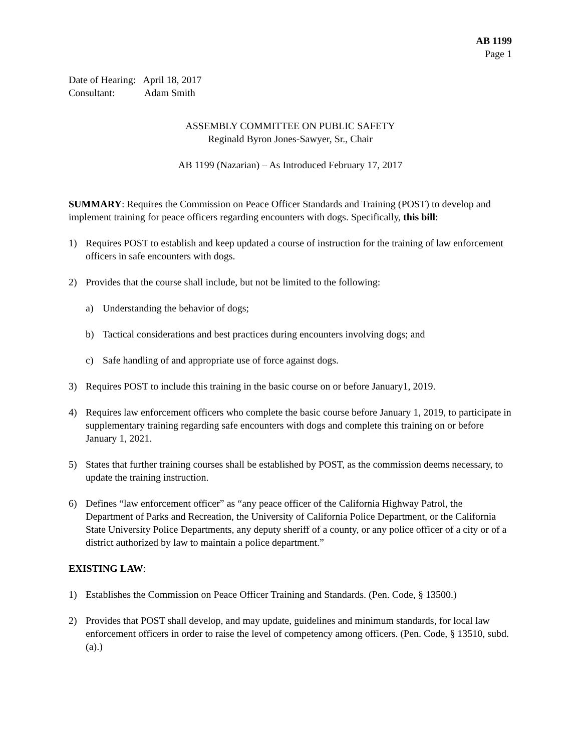AB 1199
Page 1
Date of Hearing: April 18, 2017
Consultant: Adam Smith
ASSEMBLY COMMITTEE ON PUBLIC SAFETY
Reginald Byron Jones-Sawyer, Sr., Chair
AB 1199 (Nazarian) – As Introduced February 17, 2017
SUMMARY: Requires the Commission on Peace Officer Standards and Training (POST) to develop and implement training for peace officers regarding encounters with dogs. Specifically, this bill:
1) Requires POST to establish and keep updated a course of instruction for the training of law enforcement officers in safe encounters with dogs.
2) Provides that the course shall include, but not be limited to the following:
a) Understanding the behavior of dogs;
b) Tactical considerations and best practices during encounters involving dogs; and
c) Safe handling of and appropriate use of force against dogs.
3) Requires POST to include this training in the basic course on or before January1, 2019.
4) Requires law enforcement officers who complete the basic course before January 1, 2019, to participate in supplementary training regarding safe encounters with dogs and complete this training on or before January 1, 2021.
5) States that further training courses shall be established by POST, as the commission deems necessary, to update the training instruction.
6) Defines “law enforcement officer” as “any peace officer of the California Highway Patrol, the Department of Parks and Recreation, the University of California Police Department, or the California State University Police Departments, any deputy sheriff of a county, or any police officer of a city or of a district authorized by law to maintain a police department.”
EXISTING LAW:
1) Establishes the Commission on Peace Officer Training and Standards. (Pen. Code, § 13500.)
2) Provides that POST shall develop, and may update, guidelines and minimum standards, for local law enforcement officers in order to raise the level of competency among officers. (Pen. Code, § 13510, subd. (a).)